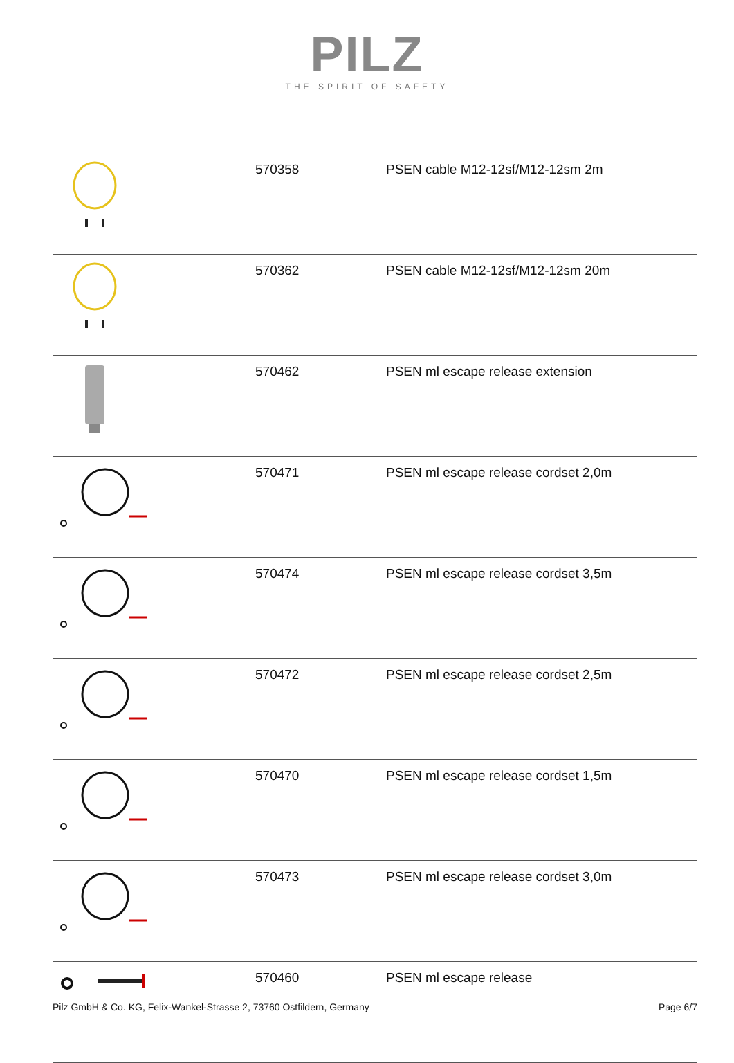PILZ
THE SPIRIT OF SAFETY
| | 570358 | PSEN cable M12-12sf/M12-12sm 2m |
| | 570362 | PSEN cable M12-12sf/M12-12sm 20m |
| | 570462 | PSEN ml escape release extension |
| | 570471 | PSEN ml escape release cordset 2,0m |
| | 570474 | PSEN ml escape release cordset 3,5m |
| | 570472 | PSEN ml escape release cordset 2,5m |
| | 570470 | PSEN ml escape release cordset 1,5m |
| | 570473 | PSEN ml escape release cordset 3,0m |
| | 570460 | PSEN ml escape release |
Pilz GmbH & Co. KG, Felix-Wankel-Strasse 2, 73760 Ostfildern, Germany Page 6/7